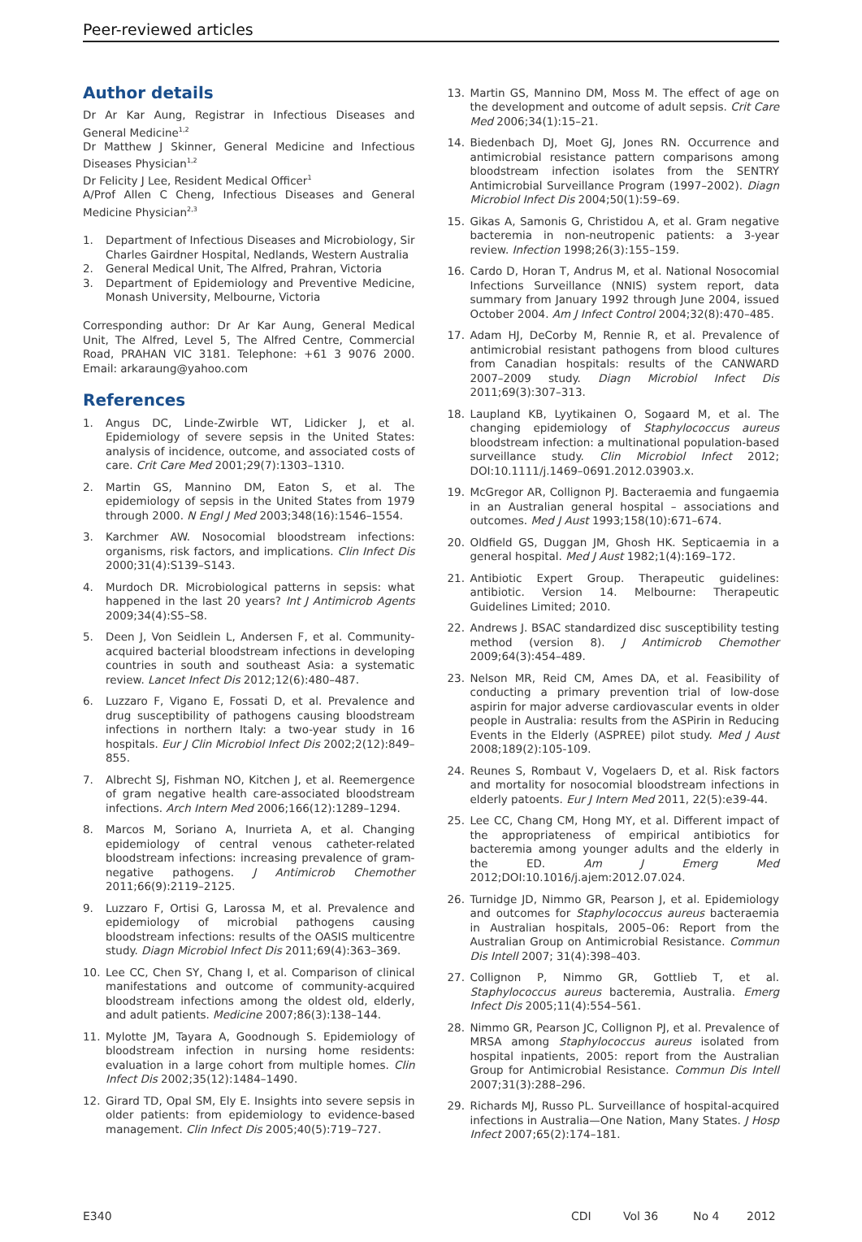Peer-reviewed articles
Author details
Dr Ar Kar Aung, Registrar in Infectious Diseases and General Medicine<sup>1,2</sup>
Dr Matthew J Skinner, General Medicine and Infectious Diseases Physician<sup>1,2</sup>
Dr Felicity J Lee, Resident Medical Officer<sup>1</sup>
A/Prof Allen C Cheng, Infectious Diseases and General Medicine Physician<sup>2,3</sup>
1. Department of Infectious Diseases and Microbiology, Sir Charles Gairdner Hospital, Nedlands, Western Australia
2. General Medical Unit, The Alfred, Prahran, Victoria
3. Department of Epidemiology and Preventive Medicine, Monash University, Melbourne, Victoria
Corresponding author: Dr Ar Kar Aung, General Medical Unit, The Alfred, Level 5, The Alfred Centre, Commercial Road, PRAHAN VIC 3181. Telephone: +61 3 9076 2000. Email: arkaraung@yahoo.com
References
1. Angus DC, Linde-Zwirble WT, Lidicker J, et al. Epidemiology of severe sepsis in the United States: analysis of incidence, outcome, and associated costs of care. Crit Care Med 2001;29(7):1303–1310.
2. Martin GS, Mannino DM, Eaton S, et al. The epidemiology of sepsis in the United States from 1979 through 2000. N Engl J Med 2003;348(16):1546–1554.
3. Karchmer AW. Nosocomial bloodstream infections: organisms, risk factors, and implications. Clin Infect Dis 2000;31(4):S139–S143.
4. Murdoch DR. Microbiological patterns in sepsis: what happened in the last 20 years? Int J Antimicrob Agents 2009;34(4):S5–S8.
5. Deen J, Von Seidlein L, Andersen F, et al. Community-acquired bacterial bloodstream infections in developing countries in south and southeast Asia: a systematic review. Lancet Infect Dis 2012;12(6):480–487.
6. Luzzaro F, Vigano E, Fossati D, et al. Prevalence and drug susceptibility of pathogens causing bloodstream infections in northern Italy: a two-year study in 16 hospitals. Eur J Clin Microbiol Infect Dis 2002;2(12):849–855.
7. Albrecht SJ, Fishman NO, Kitchen J, et al. Reemergence of gram negative health care-associated bloodstream infections. Arch Intern Med 2006;166(12):1289–1294.
8. Marcos M, Soriano A, Inurrieta A, et al. Changing epidemiology of central venous catheter-related bloodstream infections: increasing prevalence of gram-negative pathogens. J Antimicrob Chemother 2011;66(9):2119–2125.
9. Luzzaro F, Ortisi G, Larossa M, et al. Prevalence and epidemiology of microbial pathogens causing bloodstream infections: results of the OASIS multicentre study. Diagn Microbiol Infect Dis 2011;69(4):363–369.
10. Lee CC, Chen SY, Chang I, et al. Comparison of clinical manifestations and outcome of community-acquired bloodstream infections among the oldest old, elderly, and adult patients. Medicine 2007;86(3):138–144.
11. Mylotte JM, Tayara A, Goodnough S. Epidemiology of bloodstream infection in nursing home residents: evaluation in a large cohort from multiple homes. Clin Infect Dis 2002;35(12):1484–1490.
12. Girard TD, Opal SM, Ely E. Insights into severe sepsis in older patients: from epidemiology to evidence-based management. Clin Infect Dis 2005;40(5):719–727.
13. Martin GS, Mannino DM, Moss M. The effect of age on the development and outcome of adult sepsis. Crit Care Med 2006;34(1):15–21.
14. Biedenbach DJ, Moet GJ, Jones RN. Occurrence and antimicrobial resistance pattern comparisons among bloodstream infection isolates from the SENTRY Antimicrobial Surveillance Program (1997–2002). Diagn Microbiol Infect Dis 2004;50(1):59–69.
15. Gikas A, Samonis G, Christidou A, et al. Gram negative bacteremia in non-neutropenic patients: a 3-year review. Infection 1998;26(3):155–159.
16. Cardo D, Horan T, Andrus M, et al. National Nosocomial Infections Surveillance (NNIS) system report, data summary from January 1992 through June 2004, issued October 2004. Am J Infect Control 2004;32(8):470–485.
17. Adam HJ, DeCorby M, Rennie R, et al. Prevalence of antimicrobial resistant pathogens from blood cultures from Canadian hospitals: results of the CANWARD 2007–2009 study. Diagn Microbiol Infect Dis 2011;69(3):307–313.
18. Laupland KB, Lyytikainen O, Sogaard M, et al. The changing epidemiology of Staphylococcus aureus bloodstream infection: a multinational population-based surveillance study. Clin Microbiol Infect 2012; DOI:10.1111/j.1469–0691.2012.03903.x.
19. McGregor AR, Collignon PJ. Bacteraemia and fungaemia in an Australian general hospital – associations and outcomes. Med J Aust 1993;158(10):671–674.
20. Oldfield GS, Duggan JM, Ghosh HK. Septicaemia in a general hospital. Med J Aust 1982;1(4):169–172.
21. Antibiotic Expert Group. Therapeutic guidelines: antibiotic. Version 14. Melbourne: Therapeutic Guidelines Limited; 2010.
22. Andrews J. BSAC standardized disc susceptibility testing method (version 8). J Antimicrob Chemother 2009;64(3):454–489.
23. Nelson MR, Reid CM, Ames DA, et al. Feasibility of conducting a primary prevention trial of low-dose aspirin for major adverse cardiovascular events in older people in Australia: results from the ASPirin in Reducing Events in the Elderly (ASPREE) pilot study. Med J Aust 2008;189(2):105-109.
24. Reunes S, Rombaut V, Vogelaers D, et al. Risk factors and mortality for nosocomial bloodstream infections in elderly patoents. Eur J Intern Med 2011, 22(5):e39-44.
25. Lee CC, Chang CM, Hong MY, et al. Different impact of the appropriateness of empirical antibiotics for bacteremia among younger adults and the elderly in the ED. Am J Emerg Med 2012;DOI:10.1016/j.ajem:2012.07.024.
26. Turnidge JD, Nimmo GR, Pearson J, et al. Epidemiology and outcomes for Staphylococcus aureus bacteraemia in Australian hospitals, 2005–06: Report from the Australian Group on Antimicrobial Resistance. Commun Dis Intell 2007; 31(4):398–403.
27. Collignon P, Nimmo GR, Gottlieb T, et al. Staphylococcus aureus bacteremia, Australia. Emerg Infect Dis 2005;11(4):554–561.
28. Nimmo GR, Pearson JC, Collignon PJ, et al. Prevalence of MRSA among Staphylococcus aureus isolated from hospital inpatients, 2005: report from the Australian Group for Antimicrobial Resistance. Commun Dis Intell 2007;31(3):288–296.
29. Richards MJ, Russo PL. Surveillance of hospital-acquired infections in Australia—One Nation, Many States. J Hosp Infect 2007;65(2):174–181.
E340 CDI Vol 36 No 4 2012